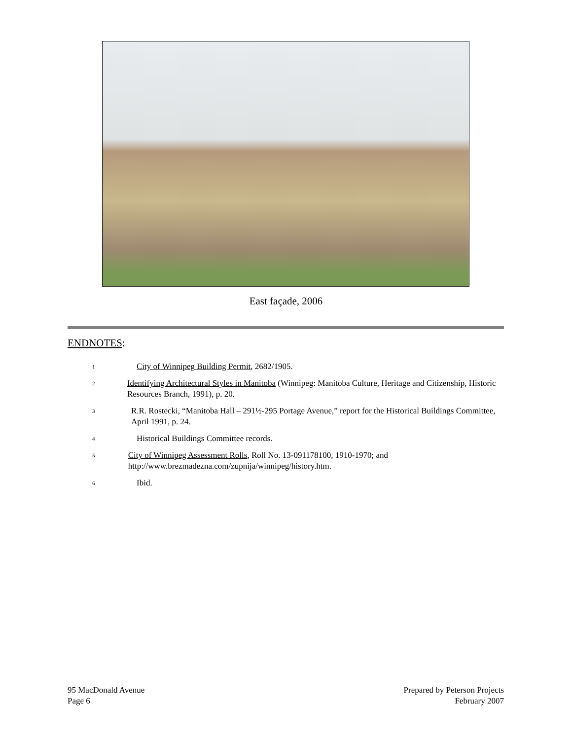East façade, 2006
ENDNOTES:
<sup>1</sup>
City of Winnipeg Building Permit, 2682/1905.
<sup>2</sup>
Identifying Architectural Styles in Manitoba (Winnipeg: Manitoba Culture, Heritage and Citizenship, Historic Resources Branch, 1991), p. 20.
<sup>3</sup>
R.R. Rostecki, “Manitoba Hall – 291½-295 Portage Avenue,” report for the Historical Buildings Committee, April 1991, p. 24.
<sup>4</sup>
Historical Buildings Committee records.
<sup>5</sup>
City of Winnipeg Assessment Rolls, Roll No. 13-091178100, 1910-1970; and http://www.brezmadezna.com/zupnija/winnipeg/history.htm.
<sup>6</sup>
Ibid.
95 MacDonald Avenue
Page 6
Prepared by Peterson Projects
February 2007